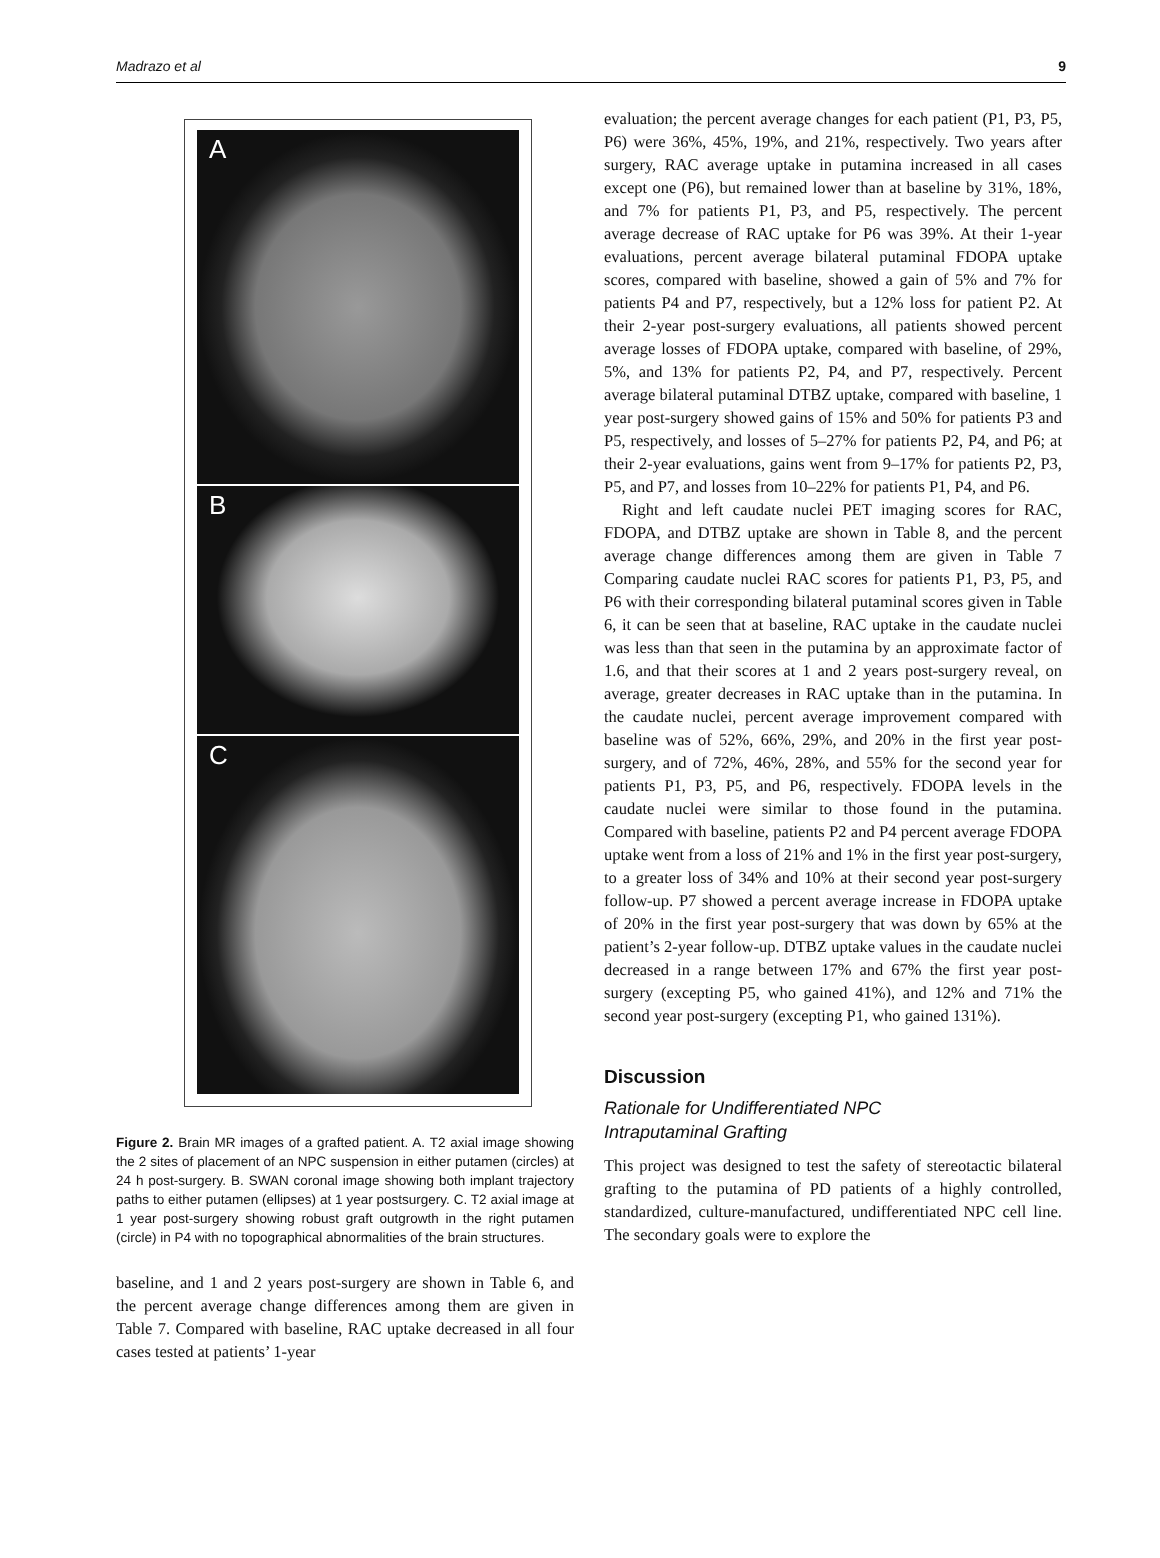Madrazo et al 9
A
B
C
Figure 2. Brain MR images of a grafted patient. A. T2 axial image showing the 2 sites of placement of an NPC suspension in either putamen (circles) at 24 h post-surgery. B. SWAN coronal image showing both implant trajectory paths to either putamen (ellipses) at 1 year postsurgery. C. T2 axial image at 1 year post-surgery showing robust graft outgrowth in the right putamen (circle) in P4 with no topographical abnormalities of the brain structures.
baseline, and 1 and 2 years post-surgery are shown in Table 6, and the percent average change differences among them are given in Table 7. Compared with baseline, RAC uptake decreased in all four cases tested at patients’ 1-year
evaluation; the percent average changes for each patient (P1, P3, P5, P6) were 36%, 45%, 19%, and 21%, respectively. Two years after surgery, RAC average uptake in putamina increased in all cases except one (P6), but remained lower than at baseline by 31%, 18%, and 7% for patients P1, P3, and P5, respectively. The percent average decrease of RAC uptake for P6 was 39%. At their 1-year evaluations, percent average bilateral putaminal FDOPA uptake scores, compared with baseline, showed a gain of 5% and 7% for patients P4 and P7, respectively, but a 12% loss for patient P2. At their 2-year post-surgery evaluations, all patients showed percent average losses of FDOPA uptake, compared with baseline, of 29%, 5%, and 13% for patients P2, P4, and P7, respectively. Percent average bilateral putaminal DTBZ uptake, compared with baseline, 1 year post-surgery showed gains of 15% and 50% for patients P3 and P5, respectively, and losses of 5–27% for patients P2, P4, and P6; at their 2-year evaluations, gains went from 9–17% for patients P2, P3, P5, and P7, and losses from 10–22% for patients P1, P4, and P6.
Right and left caudate nuclei PET imaging scores for RAC, FDOPA, and DTBZ uptake are shown in Table 8, and the percent average change differences among them are given in Table 7 Comparing caudate nuclei RAC scores for patients P1, P3, P5, and P6 with their corresponding bilateral putaminal scores given in Table 6, it can be seen that at baseline, RAC uptake in the caudate nuclei was less than that seen in the putamina by an approximate factor of 1.6, and that their scores at 1 and 2 years post-surgery reveal, on average, greater decreases in RAC uptake than in the putamina. In the caudate nuclei, percent average improvement compared with baseline was of 52%, 66%, 29%, and 20% in the first year post-surgery, and of 72%, 46%, 28%, and 55% for the second year for patients P1, P3, P5, and P6, respectively. FDOPA levels in the caudate nuclei were similar to those found in the putamina. Compared with baseline, patients P2 and P4 percent average FDOPA uptake went from a loss of 21% and 1% in the first year post-surgery, to a greater loss of 34% and 10% at their second year post-surgery follow-up. P7 showed a percent average increase in FDOPA uptake of 20% in the first year post-surgery that was down by 65% at the patient’s 2-year follow-up. DTBZ uptake values in the caudate nuclei decreased in a range between 17% and 67% the first year post-surgery (excepting P5, who gained 41%), and 12% and 71% the second year post-surgery (excepting P1, who gained 131%).
Discussion
Rationale for Undifferentiated NPC
Intraputaminal Grafting
This project was designed to test the safety of stereotactic bilateral grafting to the putamina of PD patients of a highly controlled, standardized, culture-manufactured, undifferentiated NPC cell line. The secondary goals were to explore the